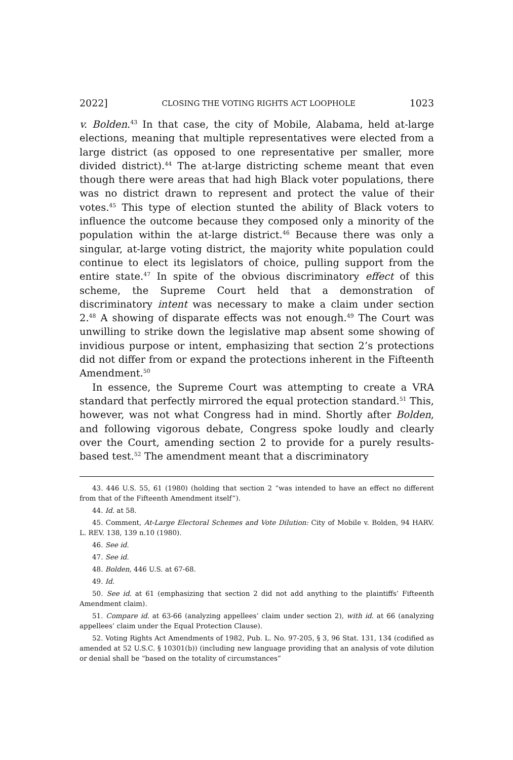2022] CLOSING THE VOTING RIGHTS ACT LOOPHOLE 1023
v. Bolden.<sup>43</sup> In that case, the city of Mobile, Alabama, held at-large elections, meaning that multiple representatives were elected from a large district (as opposed to one representative per smaller, more divided district).<sup>44</sup> The at-large districting scheme meant that even though there were areas that had high Black voter populations, there was no district drawn to represent and protect the value of their votes.<sup>45</sup> This type of election stunted the ability of Black voters to influence the outcome because they composed only a minority of the population within the at-large district.<sup>46</sup> Because there was only a singular, at-large voting district, the majority white population could continue to elect its legislators of choice, pulling support from the entire state.<sup>47</sup> In spite of the obvious discriminatory effect of this scheme, the Supreme Court held that a demonstration of discriminatory intent was necessary to make a claim under section 2.<sup>48</sup> A showing of disparate effects was not enough.<sup>49</sup> The Court was unwilling to strike down the legislative map absent some showing of invidious purpose or intent, emphasizing that section 2’s protections did not differ from or expand the protections inherent in the Fifteenth Amendment.<sup>50</sup>
In essence, the Supreme Court was attempting to create a VRA standard that perfectly mirrored the equal protection standard.<sup>51</sup> This, however, was not what Congress had in mind. Shortly after Bolden, and following vigorous debate, Congress spoke loudly and clearly over the Court, amending section 2 to provide for a purely results-based test.<sup>52</sup> The amendment meant that a discriminatory
43. 446 U.S. 55, 61 (1980) (holding that section 2 “was intended to have an effect no different from that of the Fifteenth Amendment itself”).
44. Id. at 58.
45. Comment, At-Large Electoral Schemes and Vote Dilution: City of Mobile v. Bolden, 94 HARV. L. REV. 138, 139 n.10 (1980).
46. See id.
47. See id.
48. Bolden, 446 U.S. at 67-68.
49. Id.
50. See id. at 61 (emphasizing that section 2 did not add anything to the plaintiffs’ Fifteenth Amendment claim).
51. Compare id. at 63-66 (analyzing appellees’ claim under section 2), with id. at 66 (analyzing appellees’ claim under the Equal Protection Clause).
52. Voting Rights Act Amendments of 1982, Pub. L. No. 97-205, § 3, 96 Stat. 131, 134 (codified as amended at 52 U.S.C. § 10301(b)) (including new language providing that an analysis of vote dilution or denial shall be “based on the totality of circumstances”